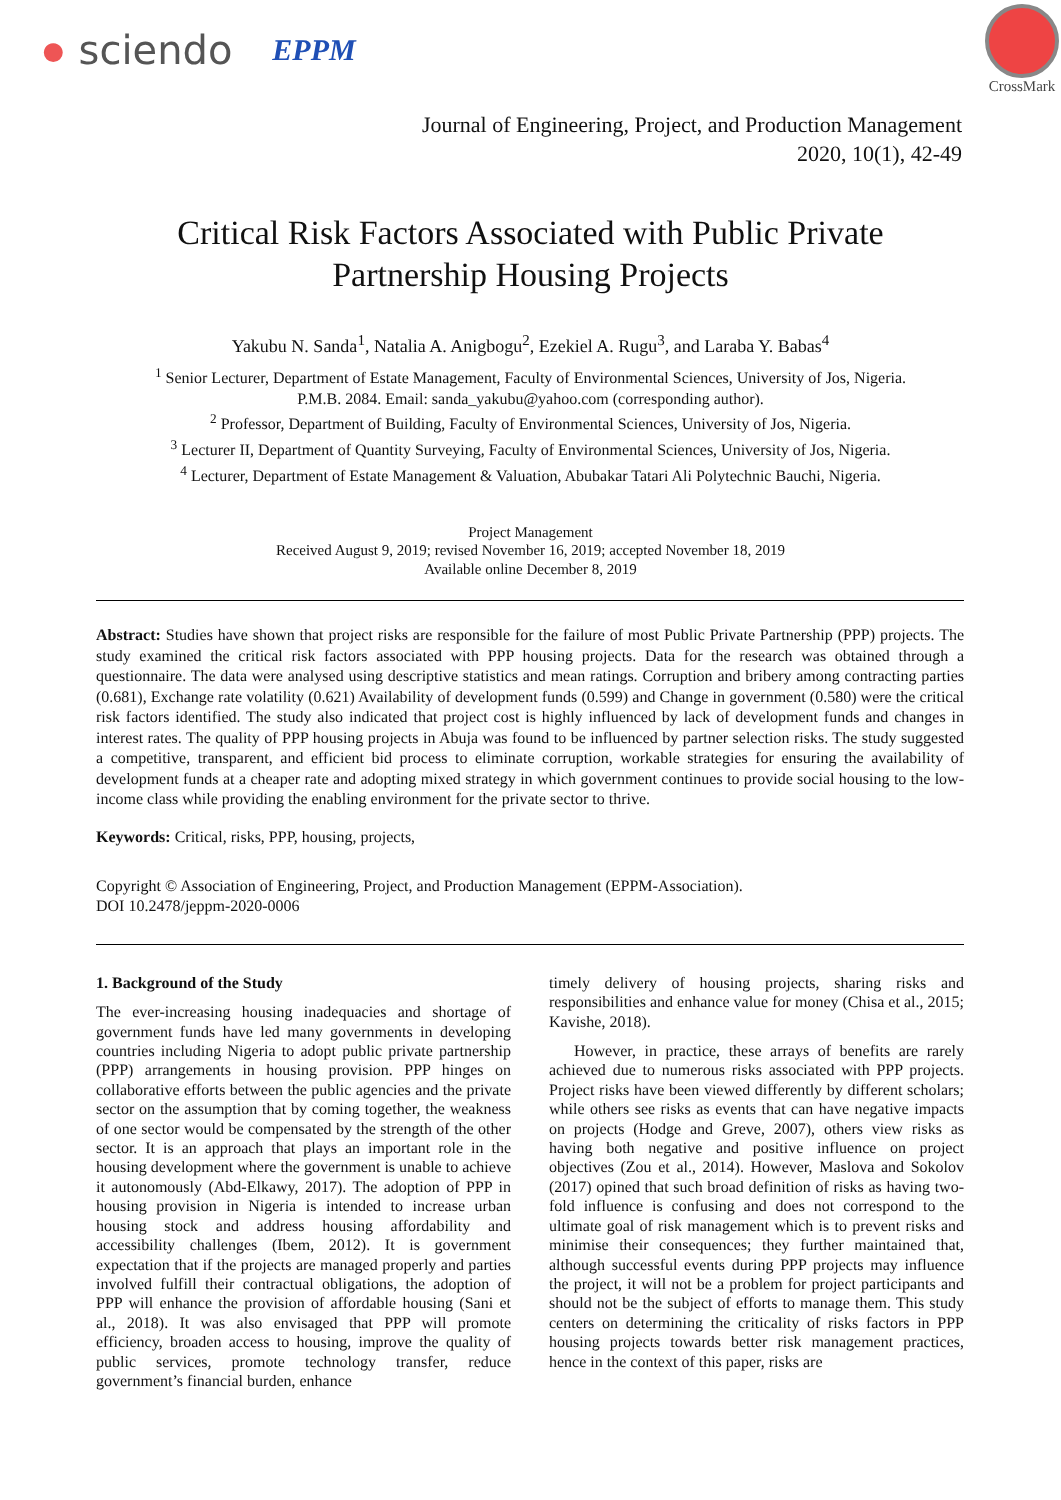● sciendo EPPM
CrossMark
Journal of Engineering, Project, and Production Management
2020, 10(1), 42-49
Critical Risk Factors Associated with Public Private Partnership Housing Projects
Yakubu N. Sanda<sup>1</sup>, Natalia A. Anigbogu<sup>2</sup>, Ezekiel A. Rugu<sup>3</sup>, and Laraba Y. Babas<sup>4</sup>
<sup>1</sup> Senior Lecturer, Department of Estate Management, Faculty of Environmental Sciences, University of Jos, Nigeria.
P.M.B. 2084. Email: sanda_yakubu@yahoo.com (corresponding author).
<sup>2</sup> Professor, Department of Building, Faculty of Environmental Sciences, University of Jos, Nigeria.
<sup>3</sup> Lecturer II, Department of Quantity Surveying, Faculty of Environmental Sciences, University of Jos, Nigeria.
<sup>4</sup> Lecturer, Department of Estate Management & Valuation, Abubakar Tatari Ali Polytechnic Bauchi, Nigeria.
Project Management
Received August 9, 2019; revised November 16, 2019; accepted November 18, 2019
Available online December 8, 2019
Abstract: Studies have shown that project risks are responsible for the failure of most Public Private Partnership (PPP) projects. The study examined the critical risk factors associated with PPP housing projects. Data for the research was obtained through a questionnaire. The data were analysed using descriptive statistics and mean ratings. Corruption and bribery among contracting parties (0.681), Exchange rate volatility (0.621) Availability of development funds (0.599) and Change in government (0.580) were the critical risk factors identified. The study also indicated that project cost is highly influenced by lack of development funds and changes in interest rates. The quality of PPP housing projects in Abuja was found to be influenced by partner selection risks. The study suggested a competitive, transparent, and efficient bid process to eliminate corruption, workable strategies for ensuring the availability of development funds at a cheaper rate and adopting mixed strategy in which government continues to provide social housing to the low-income class while providing the enabling environment for the private sector to thrive.
Keywords: Critical, risks, PPP, housing, projects,
Copyright © Association of Engineering, Project, and Production Management (EPPM-Association).
DOI 10.2478/jeppm-2020-0006
1. Background of the Study
The ever-increasing housing inadequacies and shortage of government funds have led many governments in developing countries including Nigeria to adopt public private partnership (PPP) arrangements in housing provision. PPP hinges on collaborative efforts between the public agencies and the private sector on the assumption that by coming together, the weakness of one sector would be compensated by the strength of the other sector. It is an approach that plays an important role in the housing development where the government is unable to achieve it autonomously (Abd-Elkawy, 2017). The adoption of PPP in housing provision in Nigeria is intended to increase urban housing stock and address housing affordability and accessibility challenges (Ibem, 2012). It is government expectation that if the projects are managed properly and parties involved fulfill their contractual obligations, the adoption of PPP will enhance the provision of affordable housing (Sani et al., 2018). It was also envisaged that PPP will promote efficiency, broaden access to housing, improve the quality of public services, promote technology transfer, reduce government’s financial burden, enhance
timely delivery of housing projects, sharing risks and responsibilities and enhance value for money (Chisa et al., 2015; Kavishe, 2018).
However, in practice, these arrays of benefits are rarely achieved due to numerous risks associated with PPP projects. Project risks have been viewed differently by different scholars; while others see risks as events that can have negative impacts on projects (Hodge and Greve, 2007), others view risks as having both negative and positive influence on project objectives (Zou et al., 2014). However, Maslova and Sokolov (2017) opined that such broad definition of risks as having two-fold influence is confusing and does not correspond to the ultimate goal of risk management which is to prevent risks and minimise their consequences; they further maintained that, although successful events during PPP projects may influence the project, it will not be a problem for project participants and should not be the subject of efforts to manage them. This study centers on determining the criticality of risks factors in PPP housing projects towards better risk management practices, hence in the context of this paper, risks are